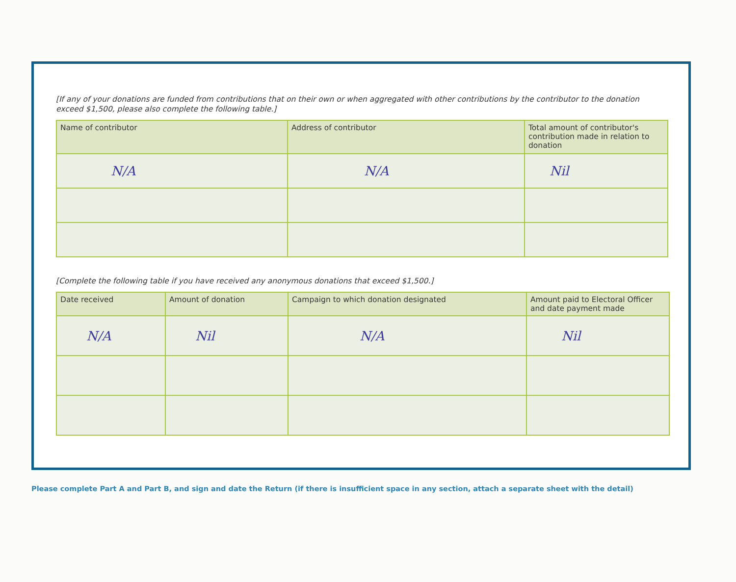[If any of your donations are funded from contributions that on their own or when aggregated with other contributions by the contributor to the donation exceed $1,500, please also complete the following table.]
| Name of contributor | Address of contributor | Total amount of contributor's contribution made in relation to donation |
| --- | --- | --- |
| N/A | N/A | Nil |
[Complete the following table if you have received any anonymous donations that exceed $1,500.]
| Date received | Amount of donation | Campaign to which donation designated | Amount paid to Electoral Officer and date payment made |
| --- | --- | --- | --- |
| N/A | Nil | N/A | Nil |
Please complete Part A and Part B, and sign and date the Return (if there is insufficient space in any section, attach a separate sheet with the detail)